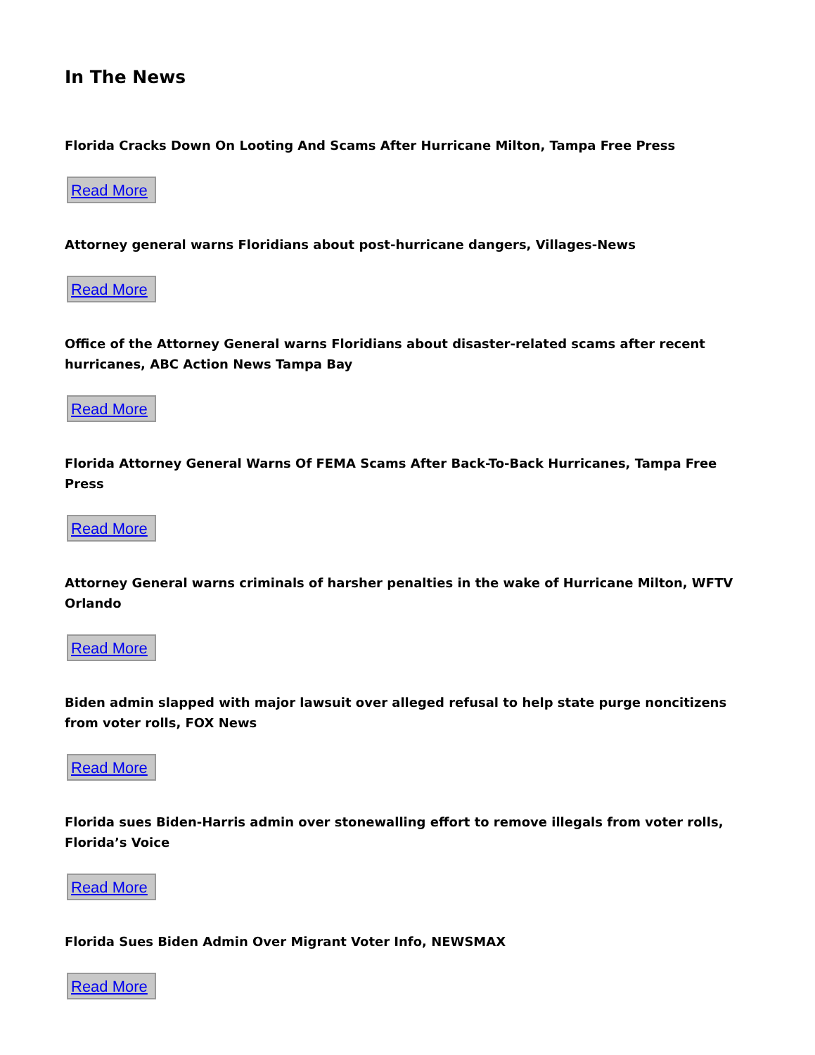In The News
Florida Cracks Down On Looting And Scams After Hurricane Milton, Tampa Free Press
Read More
Attorney general warns Floridians about post-hurricane dangers, Villages-News
Read More
Office of the Attorney General warns Floridians about disaster-related scams after recent hurricanes, ABC Action News Tampa Bay
Read More
Florida Attorney General Warns Of FEMA Scams After Back-To-Back Hurricanes, Tampa Free Press
Read More
Attorney General warns criminals of harsher penalties in the wake of Hurricane Milton, WFTV Orlando
Read More
Biden admin slapped with major lawsuit over alleged refusal to help state purge noncitizens from voter rolls, FOX News
Read More
Florida sues Biden-Harris admin over stonewalling effort to remove illegals from voter rolls, Florida’s Voice
Read More
Florida Sues Biden Admin Over Migrant Voter Info, NEWSMAX
Read More